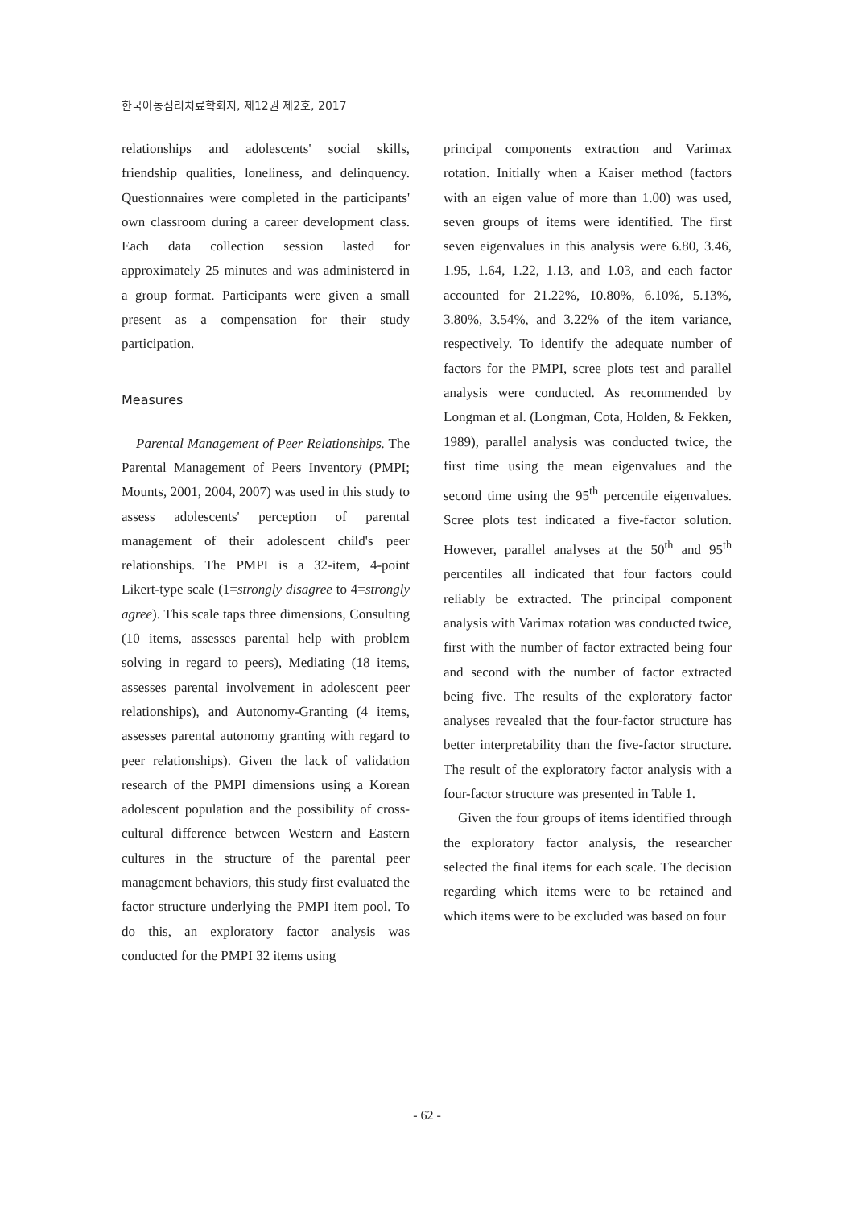한국아동심리치료학회지, 제12권 제2호, 2017
relationships and adolescents' social skills, friendship qualities, loneliness, and delinquency. Questionnaires were completed in the participants' own classroom during a career development class. Each data collection session lasted for approximately 25 minutes and was administered in a group format. Participants were given a small present as a compensation for their study participation.
Measures
Parental Management of Peer Relationships. The Parental Management of Peers Inventory (PMPI; Mounts, 2001, 2004, 2007) was used in this study to assess adolescents' perception of parental management of their adolescent child's peer relationships. The PMPI is a 32-item, 4-point Likert-type scale (1=strongly disagree to 4=strongly agree). This scale taps three dimensions, Consulting (10 items, assesses parental help with problem solving in regard to peers), Mediating (18 items, assesses parental involvement in adolescent peer relationships), and Autonomy-Granting (4 items, assesses parental autonomy granting with regard to peer relationships). Given the lack of validation research of the PMPI dimensions using a Korean adolescent population and the possibility of cross-cultural difference between Western and Eastern cultures in the structure of the parental peer management behaviors, this study first evaluated the factor structure underlying the PMPI item pool. To do this, an exploratory factor analysis was conducted for the PMPI 32 items using
principal components extraction and Varimax rotation. Initially when a Kaiser method (factors with an eigen value of more than 1.00) was used, seven groups of items were identified. The first seven eigenvalues in this analysis were 6.80, 3.46, 1.95, 1.64, 1.22, 1.13, and 1.03, and each factor accounted for 21.22%, 10.80%, 6.10%, 5.13%, 3.80%, 3.54%, and 3.22% of the item variance, respectively. To identify the adequate number of factors for the PMPI, scree plots test and parallel analysis were conducted. As recommended by Longman et al. (Longman, Cota, Holden, & Fekken, 1989), parallel analysis was conducted twice, the first time using the mean eigenvalues and the second time using the 95<sup>th</sup> percentile eigenvalues. Scree plots test indicated a five-factor solution. However, parallel analyses at the 50<sup>th</sup> and 95<sup>th</sup> percentiles all indicated that four factors could reliably be extracted. The principal component analysis with Varimax rotation was conducted twice, first with the number of factor extracted being four and second with the number of factor extracted being five. The results of the exploratory factor analyses revealed that the four-factor structure has better interpretability than the five-factor structure. The result of the exploratory factor analysis with a four-factor structure was presented in Table 1.
Given the four groups of items identified through the exploratory factor analysis, the researcher selected the final items for each scale. The decision regarding which items were to be retained and which items were to be excluded was based on four
- 62 -